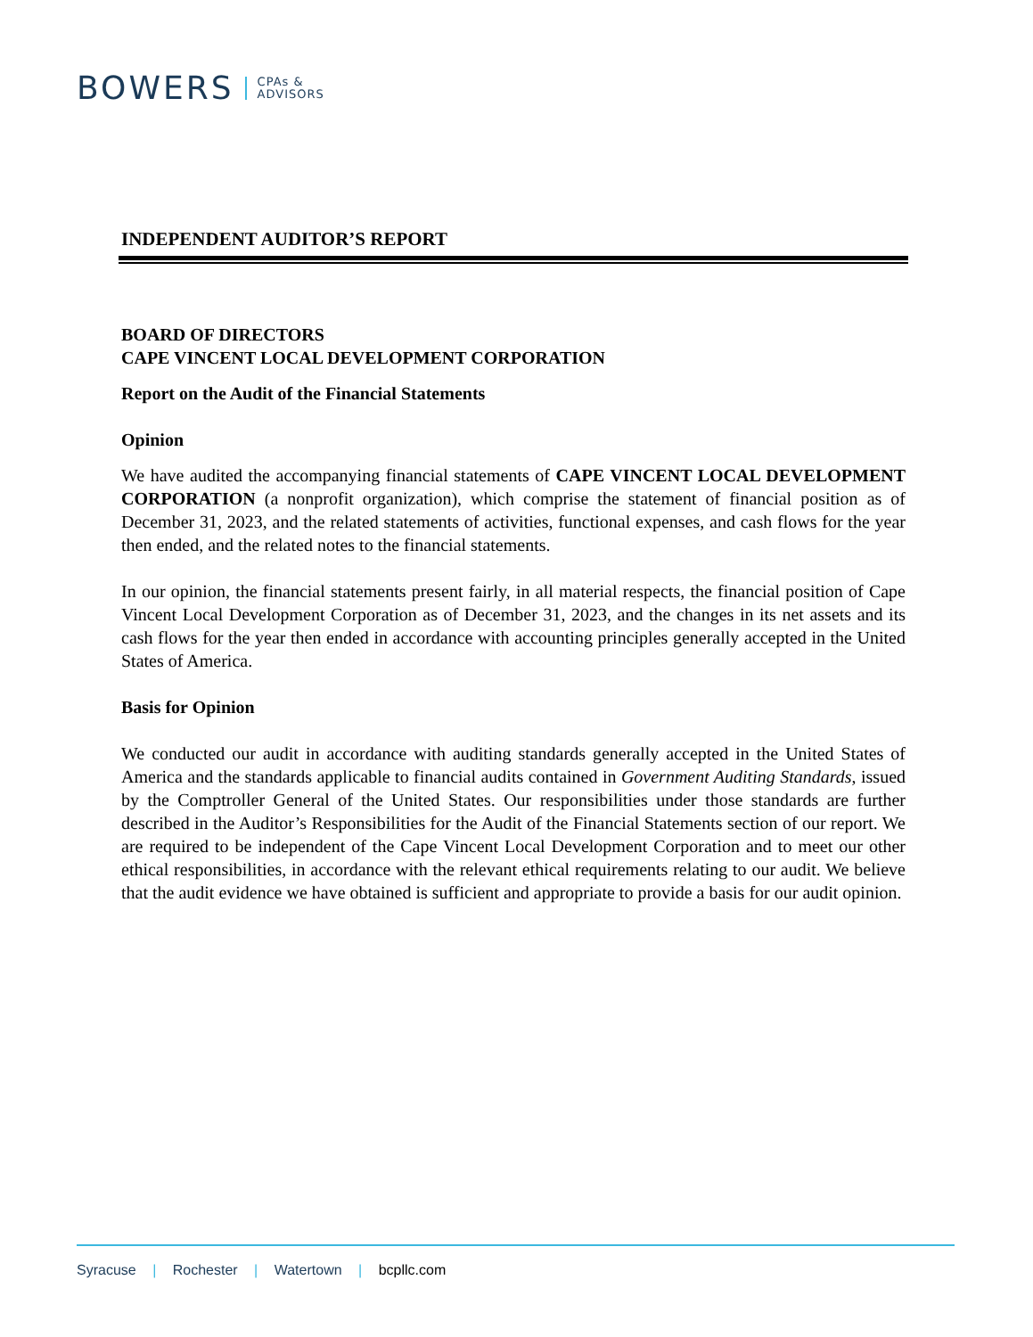BOWERS
CPAs &
ADVISORS
INDEPENDENT AUDITOR’S REPORT
BOARD OF DIRECTORS
CAPE VINCENT LOCAL DEVELOPMENT CORPORATION
Report on the Audit of the Financial Statements
Opinion
We have audited the accompanying financial statements of CAPE VINCENT LOCAL DEVELOPMENT CORPORATION (a nonprofit organization), which comprise the statement of financial position as of December 31, 2023, and the related statements of activities, functional expenses, and cash flows for the year then ended, and the related notes to the financial statements.
In our opinion, the financial statements present fairly, in all material respects, the financial position of Cape Vincent Local Development Corporation as of December 31, 2023, and the changes in its net assets and its cash flows for the year then ended in accordance with accounting principles generally accepted in the United States of America.
Basis for Opinion
We conducted our audit in accordance with auditing standards generally accepted in the United States of America and the standards applicable to financial audits contained in Government Auditing Standards, issued by the Comptroller General of the United States. Our responsibilities under those standards are further described in the Auditor’s Responsibilities for the Audit of the Financial Statements section of our report. We are required to be independent of the Cape Vincent Local Development Corporation and to meet our other ethical responsibilities, in accordance with the relevant ethical requirements relating to our audit. We believe that the audit evidence we have obtained is sufficient and appropriate to provide a basis for our audit opinion.
Syracuse | Rochester | Watertown | bcpllc.com